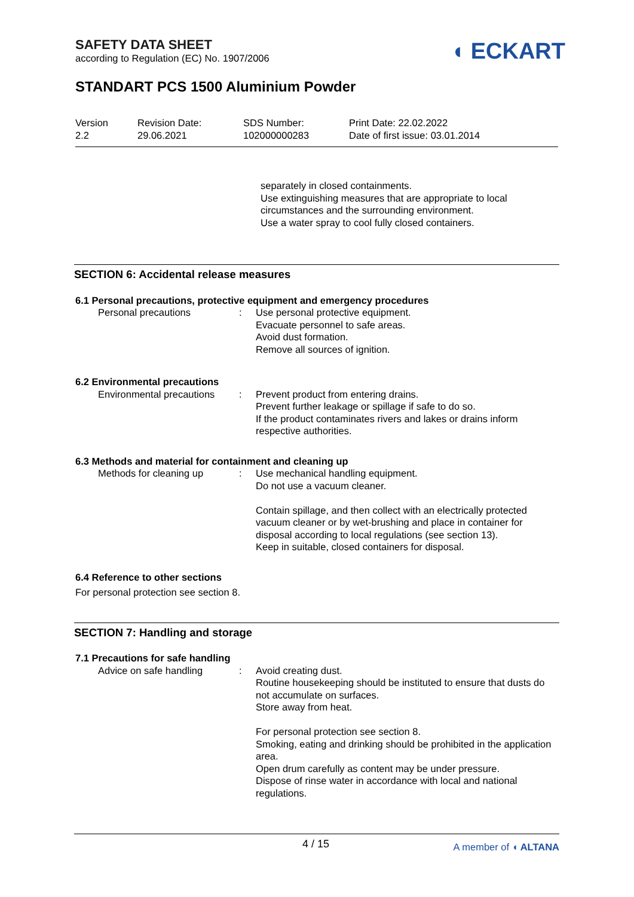SAFETY DATA SHEET
according to Regulation (EC) No. 1907/2006
◖ ECKART
STANDART PCS 1500 Aluminium Powder
Version
2.2
Revision Date:
29.06.2021
SDS Number:
102000000283
Print Date: 22.02.2022
Date of first issue: 03.01.2014
separately in closed containments.
Use extinguishing measures that are appropriate to local circumstances and the surrounding environment.
Use a water spray to cool fully closed containers.
SECTION 6: Accidental release measures
6.1 Personal precautions, protective equipment and emergency procedures
Personal precautions : Use personal protective equipment.
Evacuate personnel to safe areas.
Avoid dust formation.
Remove all sources of ignition.
6.2 Environmental precautions
Environmental precautions
: Prevent product from entering drains.
Prevent further leakage or spillage if safe to do so.
If the product contaminates rivers and lakes or drains inform respective authorities.
6.3 Methods and material for containment and cleaning up
Methods for cleaning up : Use mechanical handling equipment.
Do not use a vacuum cleaner.
Contain spillage, and then collect with an electrically protected vacuum cleaner or by wet-brushing and place in container for disposal according to local regulations (see section 13).
Keep in suitable, closed containers for disposal.
6.4 Reference to other sections
For personal protection see section 8.
SECTION 7: Handling and storage
7.1 Precautions for safe handling
Advice on safe handling : Avoid creating dust.
Routine housekeeping should be instituted to ensure that dusts do not accumulate on surfaces.
Store away from heat.
For personal protection see section 8.
Smoking, eating and drinking should be prohibited in the application area.
Open drum carefully as content may be under pressure.
Dispose of rinse water in accordance with local and national regulations.
4 / 15 A member of ◖ ALTANA